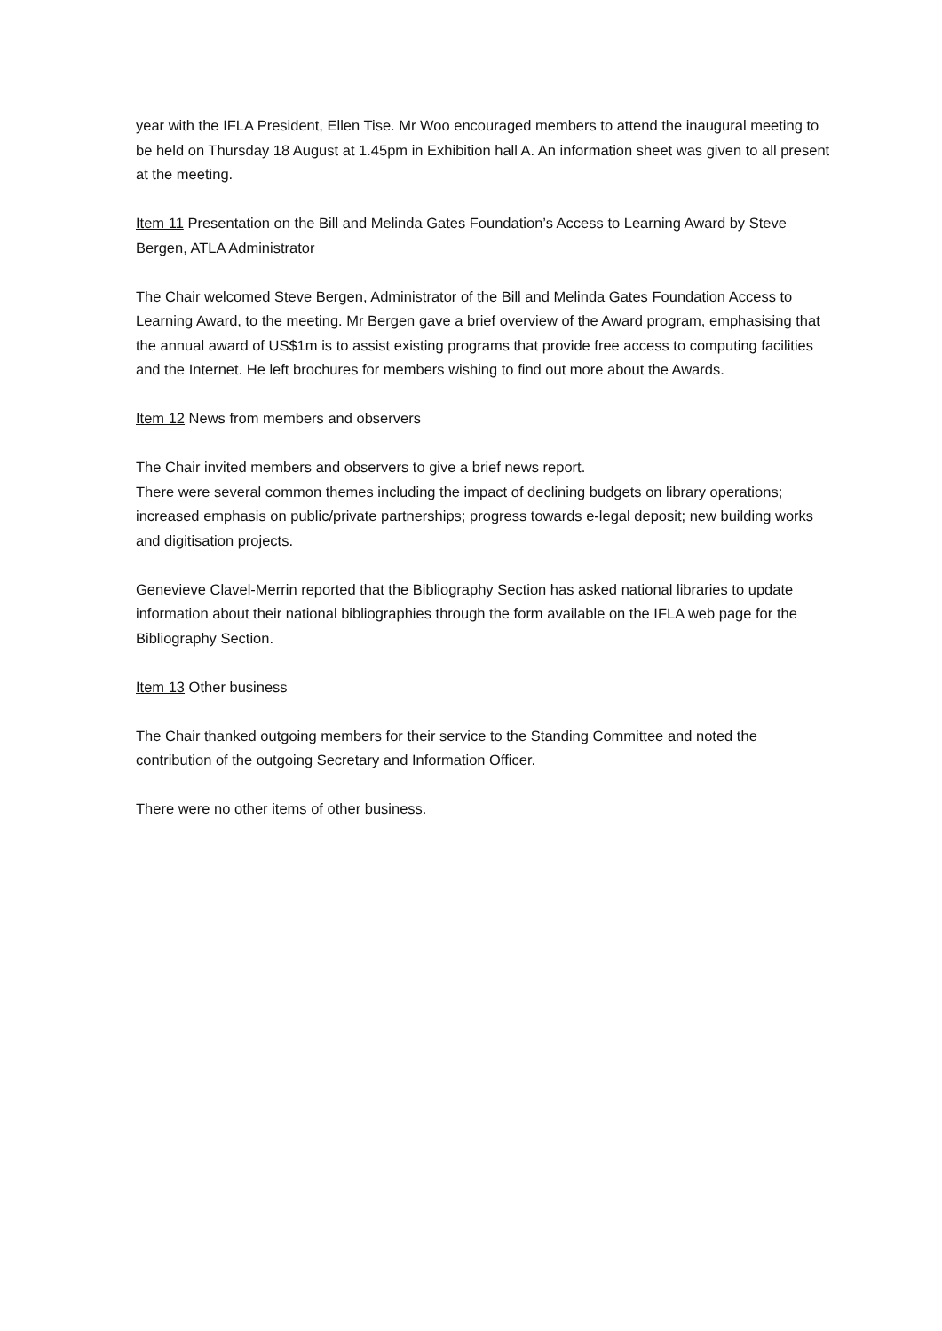year with the IFLA President, Ellen Tise. Mr Woo encouraged members to attend the inaugural meeting to be held on Thursday 18 August at 1.45pm in Exhibition hall A. An information sheet was given to all present at the meeting.
Item 11 Presentation on the Bill and Melinda Gates Foundation’s Access to Learning Award by Steve Bergen, ATLA Administrator
The Chair welcomed Steve Bergen, Administrator of the Bill and Melinda Gates Foundation Access to Learning Award, to the meeting. Mr Bergen gave a brief overview of the Award program, emphasising that the annual award of US$1m is to assist existing programs that provide free access to computing facilities and the Internet. He left brochures for members wishing to find out more about the Awards.
Item 12 News from members and observers
The Chair invited members and observers to give a brief news report.
There were several common themes including the impact of declining budgets on library operations; increased emphasis on public/private partnerships; progress towards e-legal deposit; new building works and digitisation projects.
Genevieve Clavel-Merrin reported that the Bibliography Section has asked national libraries to update information about their national bibliographies through the form available on the IFLA web page for the Bibliography Section.
Item 13 Other business
The Chair thanked outgoing members for their service to the Standing Committee and noted the contribution of the outgoing Secretary and Information Officer.
There were no other items of other business.